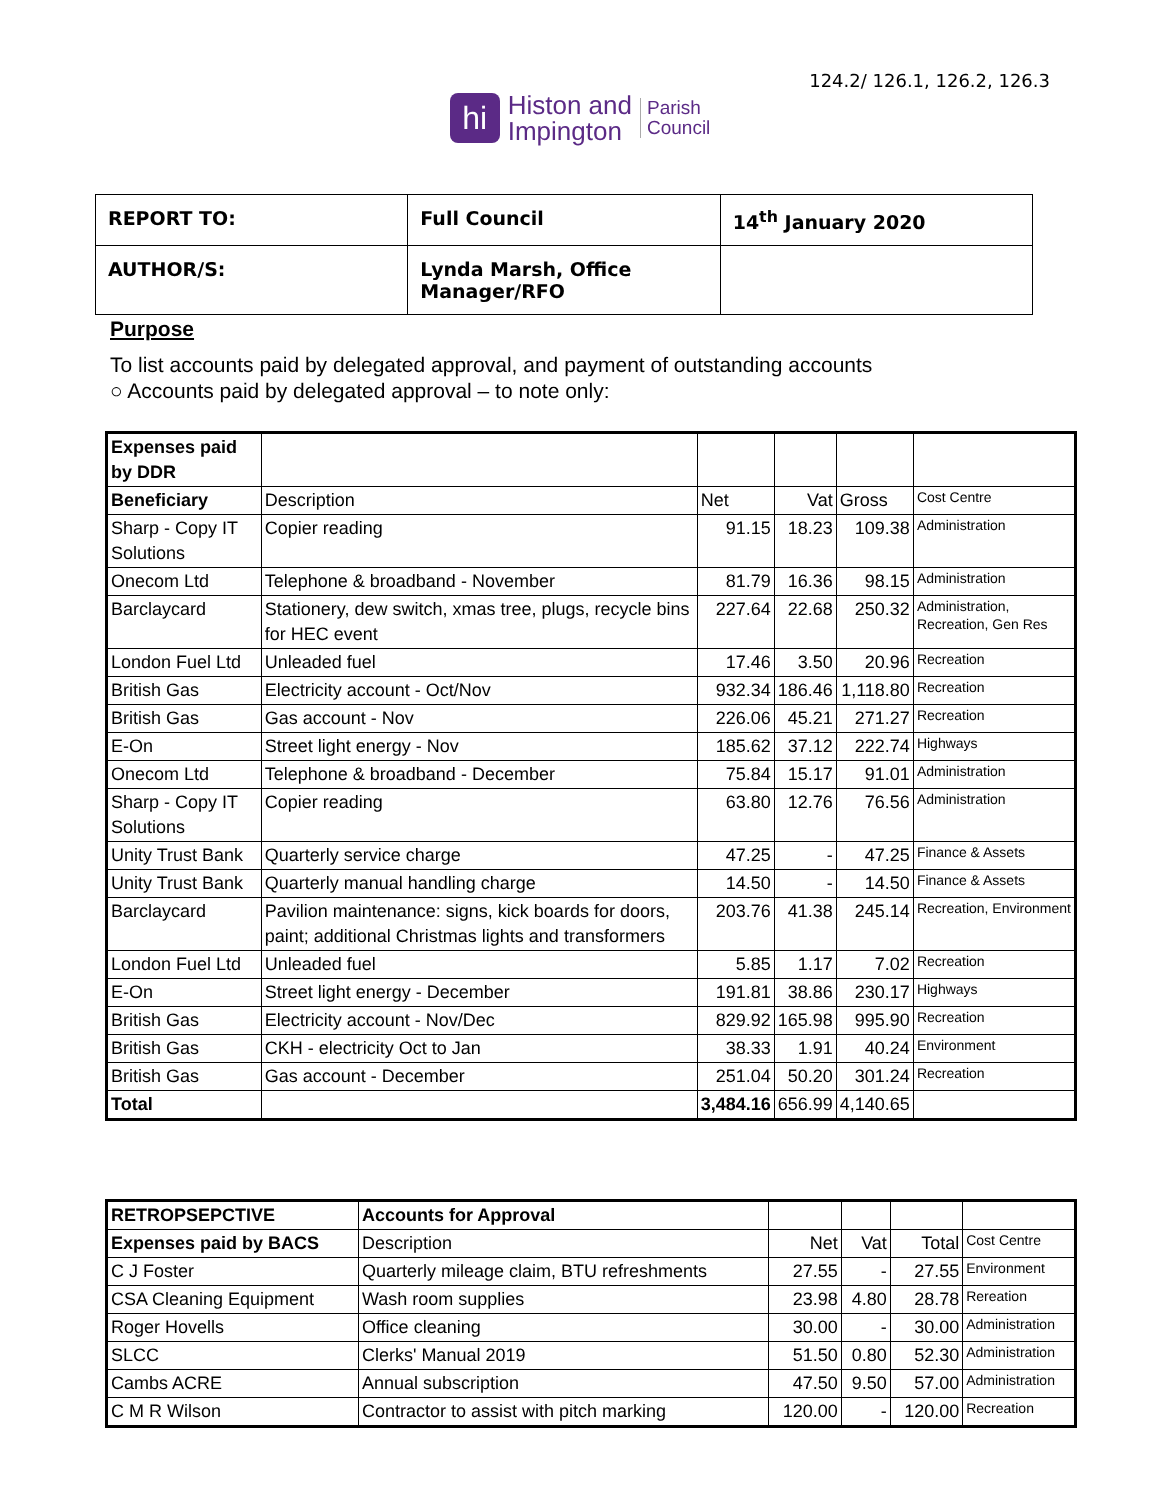124.2/ 126.1, 126.2, 126.3
hi
Histon and
Impington
Parish
Council
| REPORT TO: | Full Council | 14<sup>th</sup> January 2020 |
| AUTHOR/S: | Lynda Marsh, Office Manager/RFO | |
Purpose
To list accounts paid by delegated approval, and payment of outstanding accounts
○ Accounts paid by delegated approval – to note only:
| Expenses paid by DDR | | | | | |
| Beneficiary | Description | Net | Vat | Gross | Cost Centre |
| Sharp - Copy IT Solutions | Copier reading | 91.15 | 18.23 | 109.38 | Administration |
| Onecom Ltd | Telephone & broadband - November | 81.79 | 16.36 | 98.15 | Administration |
| Barclaycard | Stationery, dew switch, xmas tree, plugs, recycle bins for HEC event | 227.64 | 22.68 | 250.32 | Administration, Recreation, Gen Res |
| London Fuel Ltd | Unleaded fuel | 17.46 | 3.50 | 20.96 | Recreation |
| British Gas | Electricity account - Oct/Nov | 932.34 | 186.46 | 1,118.80 | Recreation |
| British Gas | Gas account - Nov | 226.06 | 45.21 | 271.27 | Recreation |
| E-On | Street light energy - Nov | 185.62 | 37.12 | 222.74 | Highways |
| Onecom Ltd | Telephone & broadband - December | 75.84 | 15.17 | 91.01 | Administration |
| Sharp - Copy IT Solutions | Copier reading | 63.80 | 12.76 | 76.56 | Administration |
| Unity Trust Bank | Quarterly service charge | 47.25 | - | 47.25 | Finance & Assets |
| Unity Trust Bank | Quarterly manual handling charge | 14.50 | - | 14.50 | Finance & Assets |
| Barclaycard | Pavilion maintenance: signs, kick boards for doors, paint; additional Christmas lights and transformers | 203.76 | 41.38 | 245.14 | Recreation, Environment |
| London Fuel Ltd | Unleaded fuel | 5.85 | 1.17 | 7.02 | Recreation |
| E-On | Street light energy - December | 191.81 | 38.86 | 230.17 | Highways |
| British Gas | Electricity account - Nov/Dec | 829.92 | 165.98 | 995.90 | Recreation |
| British Gas | CKH - electricity Oct to Jan | 38.33 | 1.91 | 40.24 | Environment |
| British Gas | Gas account - December | 251.04 | 50.20 | 301.24 | Recreation |
| Total | | 3,484.16 | 656.99 | 4,140.65 | |
| RETROPSEPCTIVE | Accounts for Approval | | | | |
| Expenses paid by BACS | Description | Net | Vat | Total | Cost Centre |
| C J Foster | Quarterly mileage claim, BTU refreshments | 27.55 | - | 27.55 | Environment |
| CSA Cleaning Equipment | Wash room supplies | 23.98 | 4.80 | 28.78 | Rereation |
| Roger Hovells | Office cleaning | 30.00 | - | 30.00 | Administration |
| SLCC | Clerks' Manual 2019 | 51.50 | 0.80 | 52.30 | Administration |
| Cambs ACRE | Annual subscription | 47.50 | 9.50 | 57.00 | Administration |
| C M R Wilson | Contractor to assist with pitch marking | 120.00 | - | 120.00 | Recreation |